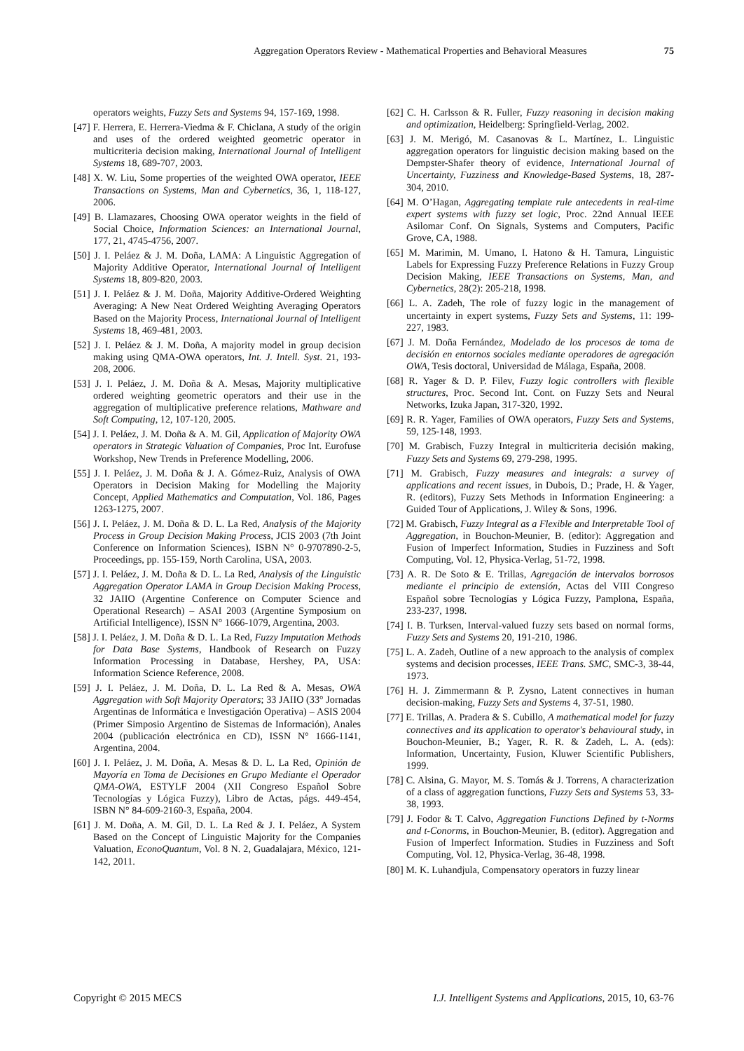Aggregation Operators Review - Mathematical Properties and Behavioral Measures 75
operators weights, Fuzzy Sets and Systems 94, 157-169, 1998.
[47] F. Herrera, E. Herrera-Viedma & F. Chiclana, A study of the origin and uses of the ordered weighted geometric operator in multicriteria decision making, International Journal of Intelligent Systems 18, 689-707, 2003.
[48] X. W. Liu, Some properties of the weighted OWA operator, IEEE Transactions on Systems, Man and Cybernetics, 36, 1, 118-127, 2006.
[49] B. Llamazares, Choosing OWA operator weights in the field of Social Choice, Information Sciences: an International Journal, 177, 21, 4745-4756, 2007.
[50] J. I. Peláez & J. M. Doña, LAMA: A Linguistic Aggregation of Majority Additive Operator, International Journal of Intelligent Systems 18, 809-820, 2003.
[51] J. I. Peláez & J. M. Doña, Majority Additive-Ordered Weighting Averaging: A New Neat Ordered Weighting Averaging Operators Based on the Majority Process, International Journal of Intelligent Systems 18, 469-481, 2003.
[52] J. I. Peláez & J. M. Doña, A majority model in group decision making using QMA-OWA operators, Int. J. Intell. Syst. 21, 193-208, 2006.
[53] J. I. Peláez, J. M. Doña & A. Mesas, Majority multiplicative ordered weighting geometric operators and their use in the aggregation of multiplicative preference relations, Mathware and Soft Computing, 12, 107-120, 2005.
[54] J. I. Peláez, J. M. Doña & A. M. Gil, Application of Majority OWA operators in Strategic Valuation of Companies, Proc Int. Eurofuse Workshop, New Trends in Preference Modelling, 2006.
[55] J. I. Peláez, J. M. Doña & J. A. Gómez-Ruiz, Analysis of OWA Operators in Decision Making for Modelling the Majority Concept, Applied Mathematics and Computation, Vol. 186, Pages 1263-1275, 2007.
[56] J. I. Peláez, J. M. Doña & D. L. La Red, Analysis of the Majority Process in Group Decision Making Process, JCIS 2003 (7th Joint Conference on Information Sciences), ISBN N° 0-9707890-2-5, Proceedings, pp. 155-159, North Carolina, USA, 2003.
[57] J. I. Peláez, J. M. Doña & D. L. La Red, Analysis of the Linguistic Aggregation Operator LAMA in Group Decision Making Process, 32 JAIIO (Argentine Conference on Computer Science and Operational Research) – ASAI 2003 (Argentine Symposium on Artificial Intelligence), ISSN N° 1666-1079, Argentina, 2003.
[58] J. I. Peláez, J. M. Doña & D. L. La Red, Fuzzy Imputation Methods for Data Base Systems, Handbook of Research on Fuzzy Information Processing in Database, Hershey, PA, USA: Information Science Reference, 2008.
[59] J. I. Peláez, J. M. Doña, D. L. La Red & A. Mesas, OWA Aggregation with Soft Majority Operators; 33 JAIIO (33° Jornadas Argentinas de Informática e Investigación Operativa) – ASIS 2004 (Primer Simposio Argentino de Sistemas de Información), Anales 2004 (publicación electrónica en CD), ISSN N° 1666-1141, Argentina, 2004.
[60] J. I. Peláez, J. M. Doña, A. Mesas & D. L. La Red, Opinión de Mayoría en Toma de Decisiones en Grupo Mediante el Operador QMA-OWA, ESTYLF 2004 (XII Congreso Español Sobre Tecnologías y Lógica Fuzzy), Libro de Actas, págs. 449-454, ISBN N° 84-609-2160-3, España, 2004.
[61] J. M. Doña, A. M. Gil, D. L. La Red & J. I. Peláez, A System Based on the Concept of Linguistic Majority for the Companies Valuation, EconoQuantum, Vol. 8 N. 2, Guadalajara, México, 121-142, 2011.
[62] C. H. Carlsson & R. Fuller, Fuzzy reasoning in decision making and optimization, Heidelberg: Springfield-Verlag, 2002.
[63] J. M. Merigó, M. Casanovas & L. Martínez, L. Linguistic aggregation operators for linguistic decision making based on the Dempster-Shafer theory of evidence, International Journal of Uncertainty, Fuzziness and Knowledge-Based Systems, 18, 287-304, 2010.
[64] M. O’Hagan, Aggregating template rule antecedents in real-time expert systems with fuzzy set logic, Proc. 22nd Annual IEEE Asilomar Conf. On Signals, Systems and Computers, Pacific Grove, CA, 1988.
[65] M. Marimin, M. Umano, I. Hatono & H. Tamura, Linguistic Labels for Expressing Fuzzy Preference Relations in Fuzzy Group Decision Making, IEEE Transactions on Systems, Man, and Cybernetics, 28(2): 205-218, 1998.
[66] L. A. Zadeh, The role of fuzzy logic in the management of uncertainty in expert systems, Fuzzy Sets and Systems, 11: 199-227, 1983.
[67] J. M. Doña Fernández, Modelado de los procesos de toma de decisión en entornos sociales mediante operadores de agregación OWA, Tesis doctoral, Universidad de Málaga, España, 2008.
[68] R. Yager & D. P. Filev, Fuzzy logic controllers with flexible structures, Proc. Second Int. Cont. on Fuzzy Sets and Neural Networks, Izuka Japan, 317-320, 1992.
[69] R. R. Yager, Families of OWA operators, Fuzzy Sets and Systems, 59, 125-148, 1993.
[70] M. Grabisch, Fuzzy Integral in multicriteria decisión making, Fuzzy Sets and Systems 69, 279-298, 1995.
[71] M. Grabisch, Fuzzy measures and integrals: a survey of applications and recent issues, in Dubois, D.; Prade, H. & Yager, R. (editors), Fuzzy Sets Methods in Information Engineering: a Guided Tour of Applications, J. Wiley & Sons, 1996.
[72] M. Grabisch, Fuzzy Integral as a Flexible and Interpretable Tool of Aggregation, in Bouchon-Meunier, B. (editor): Aggregation and Fusion of Imperfect Information, Studies in Fuzziness and Soft Computing, Vol. 12, Physica-Verlag, 51-72, 1998.
[73] A. R. De Soto & E. Trillas, Agregación de intervalos borrosos mediante el principio de extensión, Actas del VIII Congreso Español sobre Tecnologías y Lógica Fuzzy, Pamplona, España, 233-237, 1998.
[74] I. B. Turksen, Interval-valued fuzzy sets based on normal forms, Fuzzy Sets and Systems 20, 191-210, 1986.
[75] L. A. Zadeh, Outline of a new approach to the analysis of complex systems and decision processes, IEEE Trans. SMC, SMC-3, 38-44, 1973.
[76] H. J. Zimmermann & P. Zysno, Latent connectives in human decision-making, Fuzzy Sets and Systems 4, 37-51, 1980.
[77] E. Trillas, A. Pradera & S. Cubillo, A mathematical model for fuzzy connectives and its application to operator's behavioural study, in Bouchon-Meunier, B.; Yager, R. R. & Zadeh, L. A. (eds): Information, Uncertainty, Fusion, Kluwer Scientific Publishers, 1999.
[78] C. Alsina, G. Mayor, M. S. Tomás & J. Torrens, A characterization of a class of aggregation functions, Fuzzy Sets and Systems 53, 33-38, 1993.
[79] J. Fodor & T. Calvo, Aggregation Functions Defined by t-Norms and t-Conorms, in Bouchon-Meunier, B. (editor). Aggregation and Fusion of Imperfect Information. Studies in Fuzziness and Soft Computing, Vol. 12, Physica-Verlag, 36-48, 1998.
[80] M. K. Luhandjula, Compensatory operators in fuzzy linear
Copyright © 2015 MECS I.J. Intelligent Systems and Applications, 2015, 10, 63-76